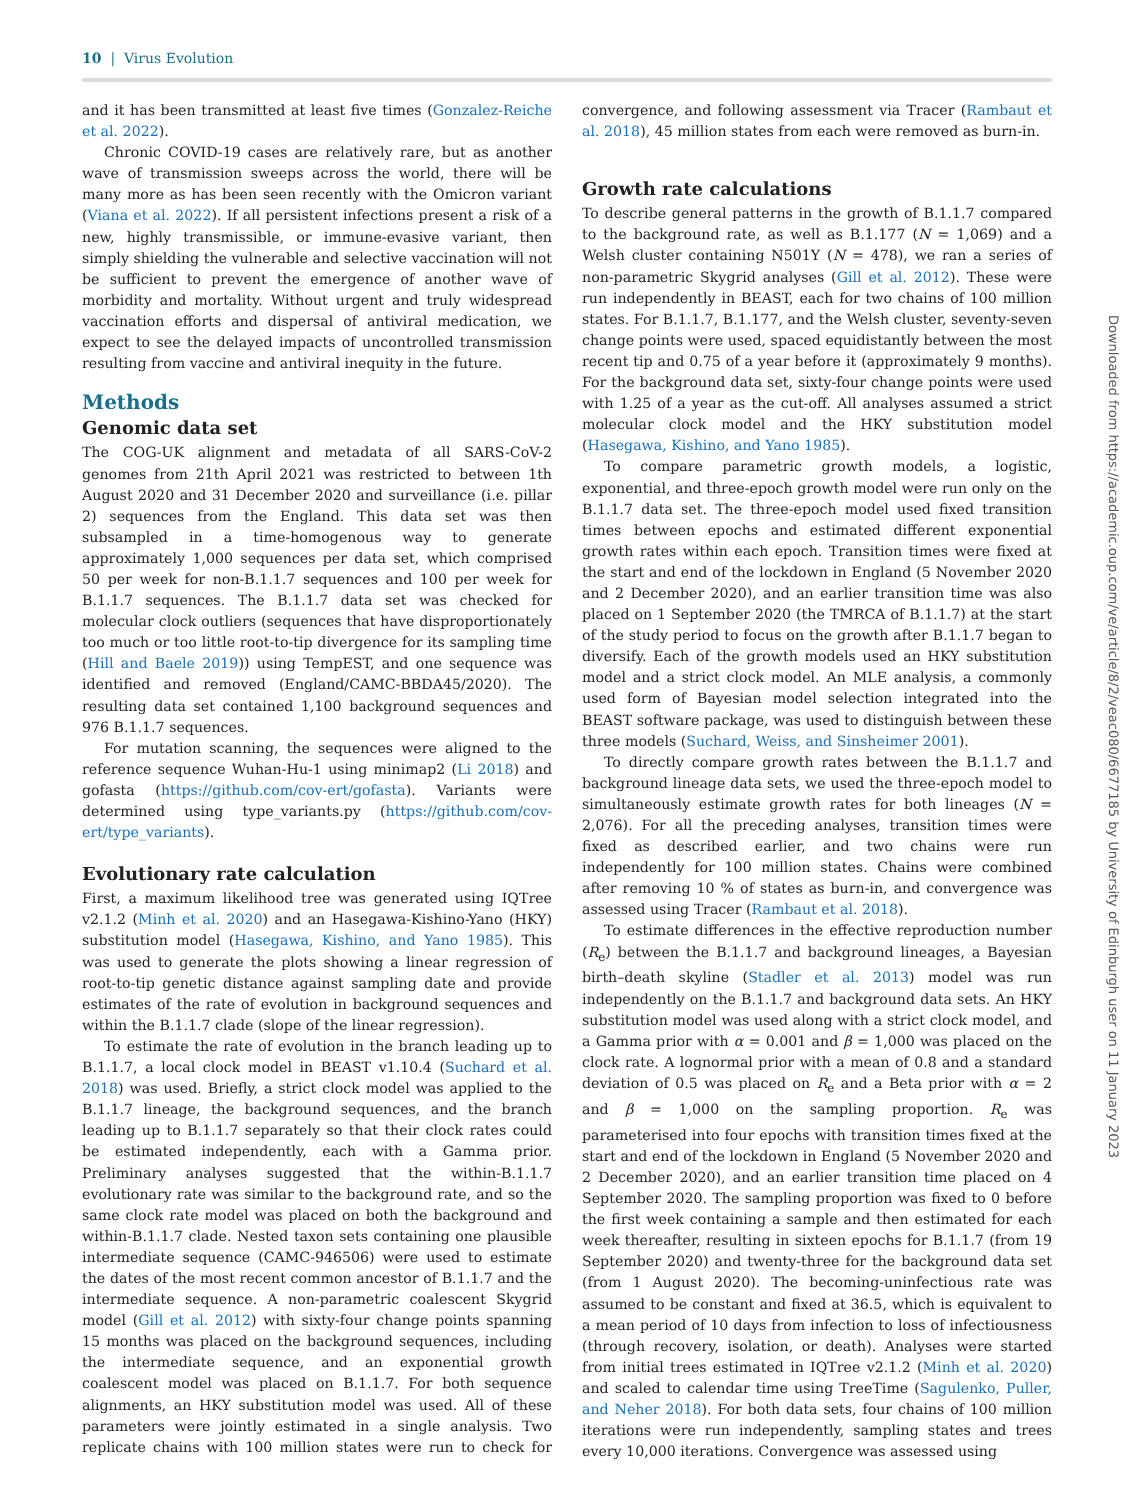10 | Virus Evolution
and it has been transmitted at least five times (Gonzalez-Reiche et al. 2022).
Chronic COVID-19 cases are relatively rare, but as another wave of transmission sweeps across the world, there will be many more as has been seen recently with the Omicron variant (Viana et al. 2022). If all persistent infections present a risk of a new, highly transmissible, or immune-evasive variant, then simply shielding the vulnerable and selective vaccination will not be sufficient to prevent the emergence of another wave of morbidity and mortality. Without urgent and truly widespread vaccination efforts and dispersal of antiviral medication, we expect to see the delayed impacts of uncontrolled transmission resulting from vaccine and antiviral inequity in the future.
Methods
Genomic data set
The COG-UK alignment and metadata of all SARS-CoV-2 genomes from 21th April 2021 was restricted to between 1th August 2020 and 31 December 2020 and surveillance (i.e. pillar 2) sequences from the England. This data set was then subsampled in a time-homogenous way to generate approximately 1,000 sequences per data set, which comprised 50 per week for non-B.1.1.7 sequences and 100 per week for B.1.1.7 sequences. The B.1.1.7 data set was checked for molecular clock outliers (sequences that have disproportionately too much or too little root-to-tip divergence for its sampling time (Hill and Baele 2019)) using TempEST, and one sequence was identified and removed (England/CAMC-BBDA45/2020). The resulting data set contained 1,100 background sequences and 976 B.1.1.7 sequences.
For mutation scanning, the sequences were aligned to the reference sequence Wuhan-Hu-1 using minimap2 (Li 2018) and gofasta (https://github.com/cov-ert/gofasta). Variants were determined using type_variants.py (https://github.com/cov-ert/type_variants).
Evolutionary rate calculation
First, a maximum likelihood tree was generated using IQTree v2.1.2 (Minh et al. 2020) and an Hasegawa-Kishino-Yano (HKY) substitution model (Hasegawa, Kishino, and Yano 1985). This was used to generate the plots showing a linear regression of root-to-tip genetic distance against sampling date and provide estimates of the rate of evolution in background sequences and within the B.1.1.7 clade (slope of the linear regression).
To estimate the rate of evolution in the branch leading up to B.1.1.7, a local clock model in BEAST v1.10.4 (Suchard et al. 2018) was used. Briefly, a strict clock model was applied to the B.1.1.7 lineage, the background sequences, and the branch leading up to B.1.1.7 separately so that their clock rates could be estimated independently, each with a Gamma prior. Preliminary analyses suggested that the within-B.1.1.7 evolutionary rate was similar to the background rate, and so the same clock rate model was placed on both the background and within-B.1.1.7 clade. Nested taxon sets containing one plausible intermediate sequence (CAMC-946506) were used to estimate the dates of the most recent common ancestor of B.1.1.7 and the intermediate sequence. A non-parametric coalescent Skygrid model (Gill et al. 2012) with sixty-four change points spanning 15 months was placed on the background sequences, including the intermediate sequence, and an exponential growth coalescent model was placed on B.1.1.7. For both sequence alignments, an HKY substitution model was used. All of these parameters were jointly estimated in a single analysis. Two replicate chains with 100 million states were run to check for convergence, and following assessment via Tracer (Rambaut et al. 2018), 45 million states from each were removed as burn-in.
Growth rate calculations
To describe general patterns in the growth of B.1.1.7 compared to the background rate, as well as B.1.177 (N = 1,069) and a Welsh cluster containing N501Y (N = 478), we ran a series of non-parametric Skygrid analyses (Gill et al. 2012). These were run independently in BEAST, each for two chains of 100 million states. For B.1.1.7, B.1.177, and the Welsh cluster, seventy-seven change points were used, spaced equidistantly between the most recent tip and 0.75 of a year before it (approximately 9 months). For the background data set, sixty-four change points were used with 1.25 of a year as the cut-off. All analyses assumed a strict molecular clock model and the HKY substitution model (Hasegawa, Kishino, and Yano 1985).
To compare parametric growth models, a logistic, exponential, and three-epoch growth model were run only on the B.1.1.7 data set. The three-epoch model used fixed transition times between epochs and estimated different exponential growth rates within each epoch. Transition times were fixed at the start and end of the lockdown in England (5 November 2020 and 2 December 2020), and an earlier transition time was also placed on 1 September 2020 (the TMRCA of B.1.1.7) at the start of the study period to focus on the growth after B.1.1.7 began to diversify. Each of the growth models used an HKY substitution model and a strict clock model. An MLE analysis, a commonly used form of Bayesian model selection integrated into the BEAST software package, was used to distinguish between these three models (Suchard, Weiss, and Sinsheimer 2001).
To directly compare growth rates between the B.1.1.7 and background lineage data sets, we used the three-epoch model to simultaneously estimate growth rates for both lineages (N = 2,076). For all the preceding analyses, transition times were fixed as described earlier, and two chains were run independently for 100 million states. Chains were combined after removing 10 % of states as burn-in, and convergence was assessed using Tracer (Rambaut et al. 2018).
To estimate differences in the effective reproduction number (R<sub>e</sub>) between the B.1.1.7 and background lineages, a Bayesian birth–death skyline (Stadler et al. 2013) model was run independently on the B.1.1.7 and background data sets. An HKY substitution model was used along with a strict clock model, and a Gamma prior with α = 0.001 and β = 1,000 was placed on the clock rate. A lognormal prior with a mean of 0.8 and a standard deviation of 0.5 was placed on R<sub>e</sub> and a Beta prior with α = 2 and β = 1,000 on the sampling proportion. R<sub>e</sub> was parameterised into four epochs with transition times fixed at the start and end of the lockdown in England (5 November 2020 and 2 December 2020), and an earlier transition time placed on 4 September 2020. The sampling proportion was fixed to 0 before the first week containing a sample and then estimated for each week thereafter, resulting in sixteen epochs for B.1.1.7 (from 19 September 2020) and twenty-three for the background data set (from 1 August 2020). The becoming-uninfectious rate was assumed to be constant and fixed at 36.5, which is equivalent to a mean period of 10 days from infection to loss of infectiousness (through recovery, isolation, or death). Analyses were started from initial trees estimated in IQTree v2.1.2 (Minh et al. 2020) and scaled to calendar time using TreeTime (Sagulenko, Puller, and Neher 2018). For both data sets, four chains of 100 million iterations were run independently, sampling states and trees every 10,000 iterations. Convergence was assessed using
Downloaded from https://academic.oup.com/ve/article/8/2/veac080/6677185 by University of Edinburgh user on 11 January 2023